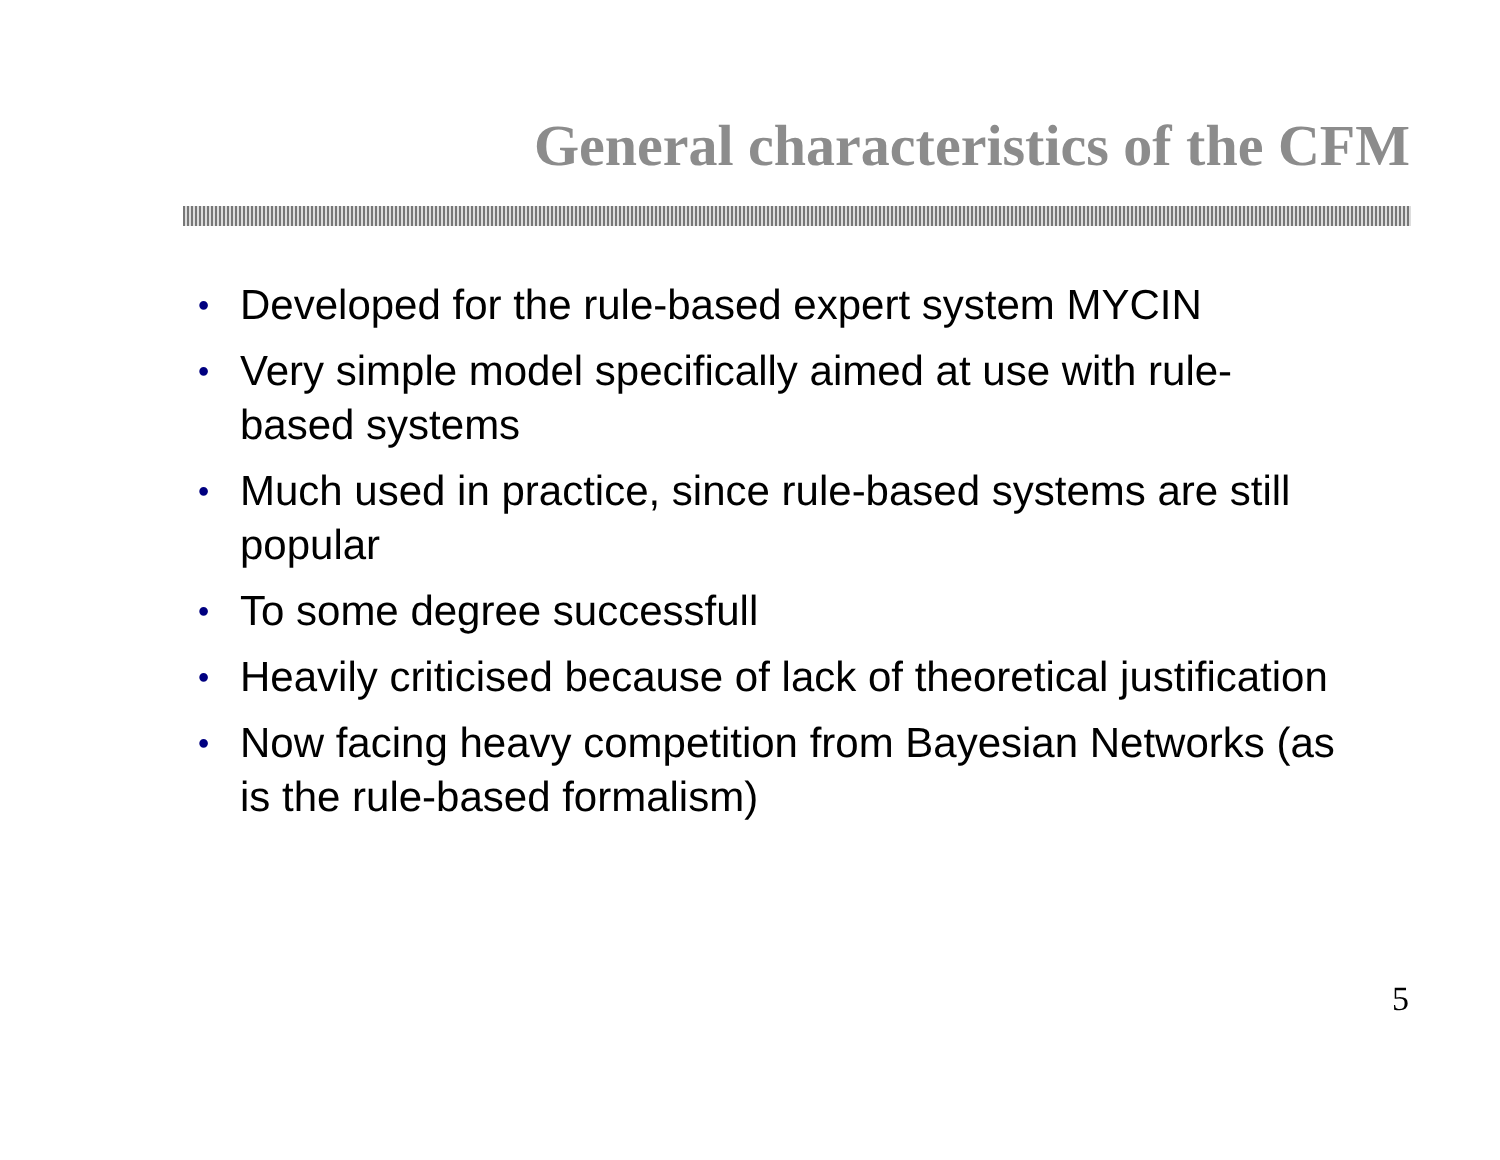General characteristics of the CFM
• Developed for the rule-based expert system MYCIN
• Very simple model specifically aimed at use with rule-based systems
• Much used in practice, since rule-based systems are still popular
• To some degree successfull
• Heavily criticised because of lack of theoretical justification
• Now facing heavy competition from Bayesian Networks (as is the rule-based formalism)
5